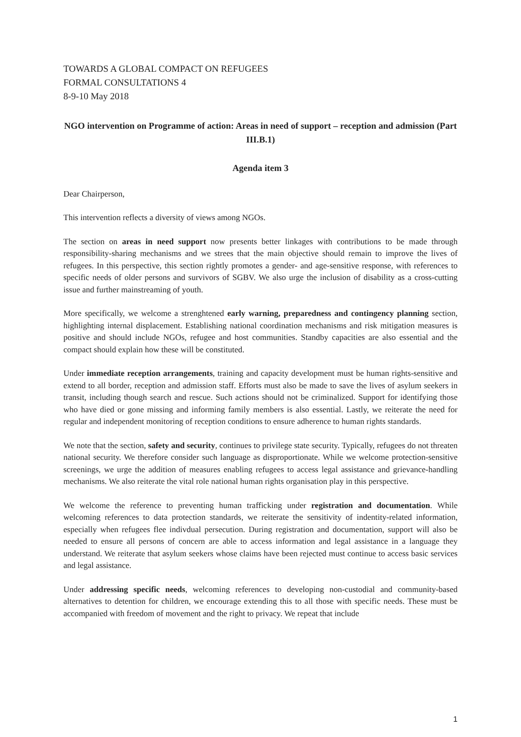TOWARDS A GLOBAL COMPACT ON REFUGEES
FORMAL CONSULTATIONS 4
8-9-10 May 2018
NGO intervention on Programme of action: Areas in need of support – reception and admission (Part III.B.1)
Agenda item 3
Dear Chairperson,
This intervention reflects a diversity of views among NGOs.
The section on areas in need support now presents better linkages with contributions to be made through responsibility-sharing mechanisms and we strees that the main objective should remain to improve the lives of refugees. In this perspective, this section rightly promotes a gender- and age-sensitive response, with references to specific needs of older persons and survivors of SGBV. We also urge the inclusion of disability as a cross-cutting issue and further mainstreaming of youth.
More specifically, we welcome a strenghtened early warning, preparedness and contingency planning section, highlighting internal displacement. Establishing national coordination mechanisms and risk mitigation measures is positive and should include NGOs, refugee and host communities. Standby capacities are also essential and the compact should explain how these will be constituted.
Under immediate reception arrangements, training and capacity development must be human rights-sensitive and extend to all border, reception and admission staff. Efforts must also be made to save the lives of asylum seekers in transit, including though search and rescue. Such actions should not be criminalized. Support for identifying those who have died or gone missing and informing family members is also essential. Lastly, we reiterate the need for regular and independent monitoring of reception conditions to ensure adherence to human rights standards.
We note that the section, safety and security, continues to privilege state security. Typically, refugees do not threaten national security. We therefore consider such language as disproportionate. While we welcome protection-sensitive screenings, we urge the addition of measures enabling refugees to access legal assistance and grievance-handling mechanisms. We also reiterate the vital role national human rights organisation play in this perspective.
We welcome the reference to preventing human trafficking under registration and documentation. While welcoming references to data protection standards, we reiterate the sensitivity of indentity-related information, especially when refugees flee indivdual persecution. During registration and documentation, support will also be needed to ensure all persons of concern are able to access information and legal assistance in a language they understand. We reiterate that asylum seekers whose claims have been rejected must continue to access basic services and legal assistance.
Under addressing specific needs, welcoming references to developing non-custodial and community-based alternatives to detention for children, we encourage extending this to all those with specific needs. These must be accompanied with freedom of movement and the right to privacy. We repeat that include
1